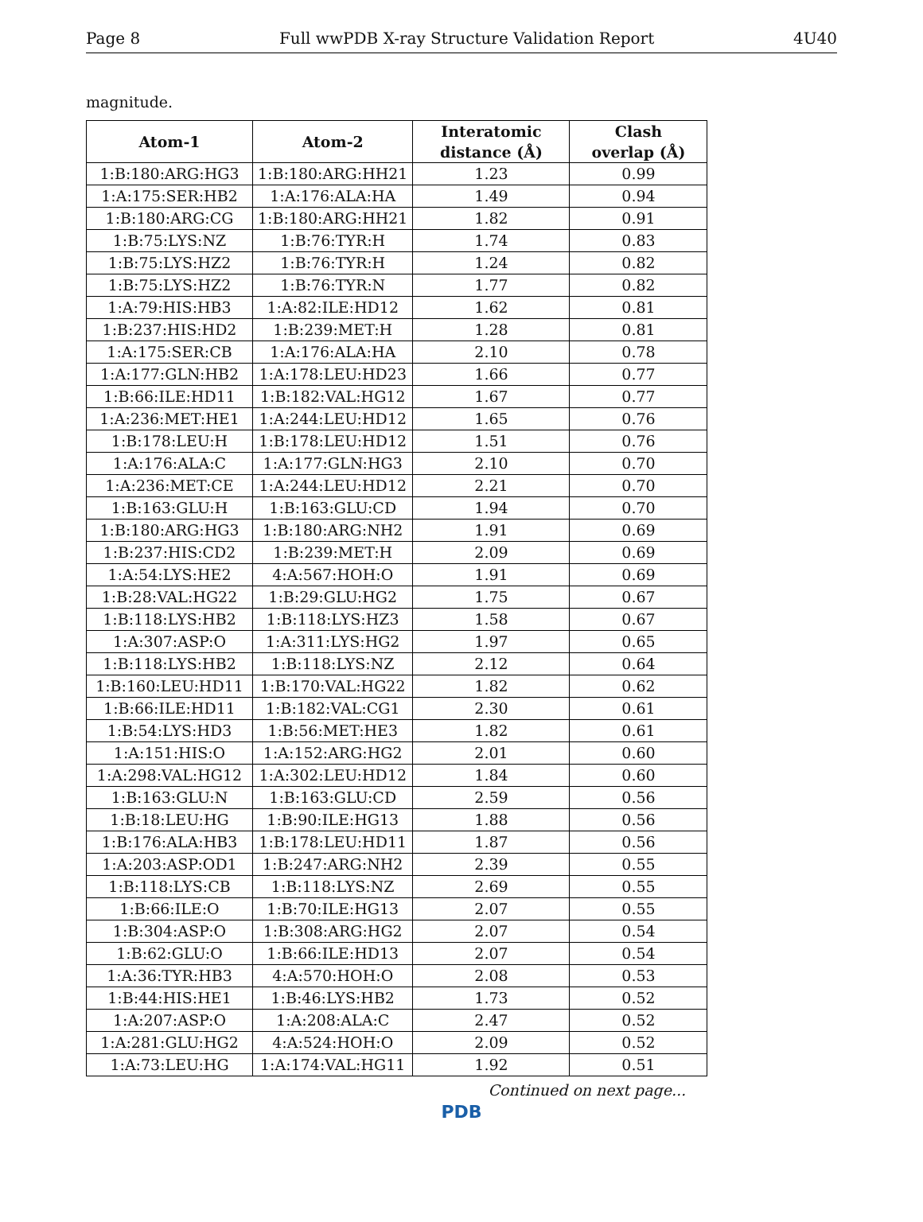Page 8 Full wwPDB X-ray Structure Validation Report 4U40
magnitude.
| Atom-1 | Atom-2 | Interatomic distance (Å) | Clash overlap (Å) |
| --- | --- | --- | --- |
| 1:B:180:ARG:HG3 | 1:B:180:ARG:HH21 | 1.23 | 0.99 |
| 1:A:175:SER:HB2 | 1:A:176:ALA:HA | 1.49 | 0.94 |
| 1:B:180:ARG:CG | 1:B:180:ARG:HH21 | 1.82 | 0.91 |
| 1:B:75:LYS:NZ | 1:B:76:TYR:H | 1.74 | 0.83 |
| 1:B:75:LYS:HZ2 | 1:B:76:TYR:H | 1.24 | 0.82 |
| 1:B:75:LYS:HZ2 | 1:B:76:TYR:N | 1.77 | 0.82 |
| 1:A:79:HIS:HB3 | 1:A:82:ILE:HD12 | 1.62 | 0.81 |
| 1:B:237:HIS:HD2 | 1:B:239:MET:H | 1.28 | 0.81 |
| 1:A:175:SER:CB | 1:A:176:ALA:HA | 2.10 | 0.78 |
| 1:A:177:GLN:HB2 | 1:A:178:LEU:HD23 | 1.66 | 0.77 |
| 1:B:66:ILE:HD11 | 1:B:182:VAL:HG12 | 1.67 | 0.77 |
| 1:A:236:MET:HE1 | 1:A:244:LEU:HD12 | 1.65 | 0.76 |
| 1:B:178:LEU:H | 1:B:178:LEU:HD12 | 1.51 | 0.76 |
| 1:A:176:ALA:C | 1:A:177:GLN:HG3 | 2.10 | 0.70 |
| 1:A:236:MET:CE | 1:A:244:LEU:HD12 | 2.21 | 0.70 |
| 1:B:163:GLU:H | 1:B:163:GLU:CD | 1.94 | 0.70 |
| 1:B:180:ARG:HG3 | 1:B:180:ARG:NH2 | 1.91 | 0.69 |
| 1:B:237:HIS:CD2 | 1:B:239:MET:H | 2.09 | 0.69 |
| 1:A:54:LYS:HE2 | 4:A:567:HOH:O | 1.91 | 0.69 |
| 1:B:28:VAL:HG22 | 1:B:29:GLU:HG2 | 1.75 | 0.67 |
| 1:B:118:LYS:HB2 | 1:B:118:LYS:HZ3 | 1.58 | 0.67 |
| 1:A:307:ASP:O | 1:A:311:LYS:HG2 | 1.97 | 0.65 |
| 1:B:118:LYS:HB2 | 1:B:118:LYS:NZ | 2.12 | 0.64 |
| 1:B:160:LEU:HD11 | 1:B:170:VAL:HG22 | 1.82 | 0.62 |
| 1:B:66:ILE:HD11 | 1:B:182:VAL:CG1 | 2.30 | 0.61 |
| 1:B:54:LYS:HD3 | 1:B:56:MET:HE3 | 1.82 | 0.61 |
| 1:A:151:HIS:O | 1:A:152:ARG:HG2 | 2.01 | 0.60 |
| 1:A:298:VAL:HG12 | 1:A:302:LEU:HD12 | 1.84 | 0.60 |
| 1:B:163:GLU:N | 1:B:163:GLU:CD | 2.59 | 0.56 |
| 1:B:18:LEU:HG | 1:B:90:ILE:HG13 | 1.88 | 0.56 |
| 1:B:176:ALA:HB3 | 1:B:178:LEU:HD11 | 1.87 | 0.56 |
| 1:A:203:ASP:OD1 | 1:B:247:ARG:NH2 | 2.39 | 0.55 |
| 1:B:118:LYS:CB | 1:B:118:LYS:NZ | 2.69 | 0.55 |
| 1:B:66:ILE:O | 1:B:70:ILE:HG13 | 2.07 | 0.55 |
| 1:B:304:ASP:O | 1:B:308:ARG:HG2 | 2.07 | 0.54 |
| 1:B:62:GLU:O | 1:B:66:ILE:HD13 | 2.07 | 0.54 |
| 1:A:36:TYR:HB3 | 4:A:570:HOH:O | 2.08 | 0.53 |
| 1:B:44:HIS:HE1 | 1:B:46:LYS:HB2 | 1.73 | 0.52 |
| 1:A:207:ASP:O | 1:A:208:ALA:C | 2.47 | 0.52 |
| 1:A:281:GLU:HG2 | 4:A:524:HOH:O | 2.09 | 0.52 |
| 1:A:73:LEU:HG | 1:A:174:VAL:HG11 | 1.92 | 0.51 |
Continued on next page...
PDB